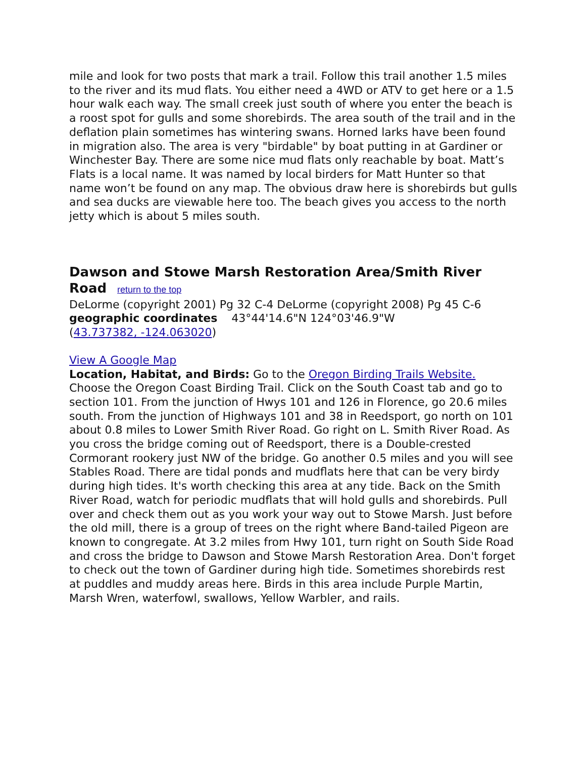mile and look for two posts that mark a trail. Follow this trail another 1.5 miles to the river and its mud flats. You either need a 4WD or ATV to get here or a 1.5 hour walk each way. The small creek just south of where you enter the beach is a roost spot for gulls and some shorebirds. The area south of the trail and in the deflation plain sometimes has wintering swans. Horned larks have been found in migration also. The area is very "birdable" by boat putting in at Gardiner or Winchester Bay. There are some nice mud flats only reachable by boat. Matt’s Flats is a local name. It was named by local birders for Matt Hunter so that name won’t be found on any map. The obvious draw here is shorebirds but gulls and sea ducks are viewable here too. The beach gives you access to the north jetty which is about 5 miles south.
Dawson and Stowe Marsh Restoration Area/Smith River Road return to the top
DeLorme (copyright 2001) Pg 32 C-4 DeLorme (copyright 2008) Pg 45 C-6
geographic coordinates 43°44'14.6"N 124°03'46.9"W
(43.737382, -124.063020)
View A Google Map
Location, Habitat, and Birds: Go to the Oregon Birding Trails Website. Choose the Oregon Coast Birding Trail. Click on the South Coast tab and go to section 101. From the junction of Hwys 101 and 126 in Florence, go 20.6 miles south. From the junction of Highways 101 and 38 in Reedsport, go north on 101 about 0.8 miles to Lower Smith River Road. Go right on L. Smith River Road. As you cross the bridge coming out of Reedsport, there is a Double-crested Cormorant rookery just NW of the bridge. Go another 0.5 miles and you will see Stables Road. There are tidal ponds and mudflats here that can be very birdy during high tides. It's worth checking this area at any tide. Back on the Smith River Road, watch for periodic mudflats that will hold gulls and shorebirds. Pull over and check them out as you work your way out to Stowe Marsh. Just before the old mill, there is a group of trees on the right where Band-tailed Pigeon are known to congregate. At 3.2 miles from Hwy 101, turn right on South Side Road and cross the bridge to Dawson and Stowe Marsh Restoration Area. Don't forget to check out the town of Gardiner during high tide. Sometimes shorebirds rest at puddles and muddy areas here. Birds in this area include Purple Martin, Marsh Wren, waterfowl, swallows, Yellow Warbler, and rails.